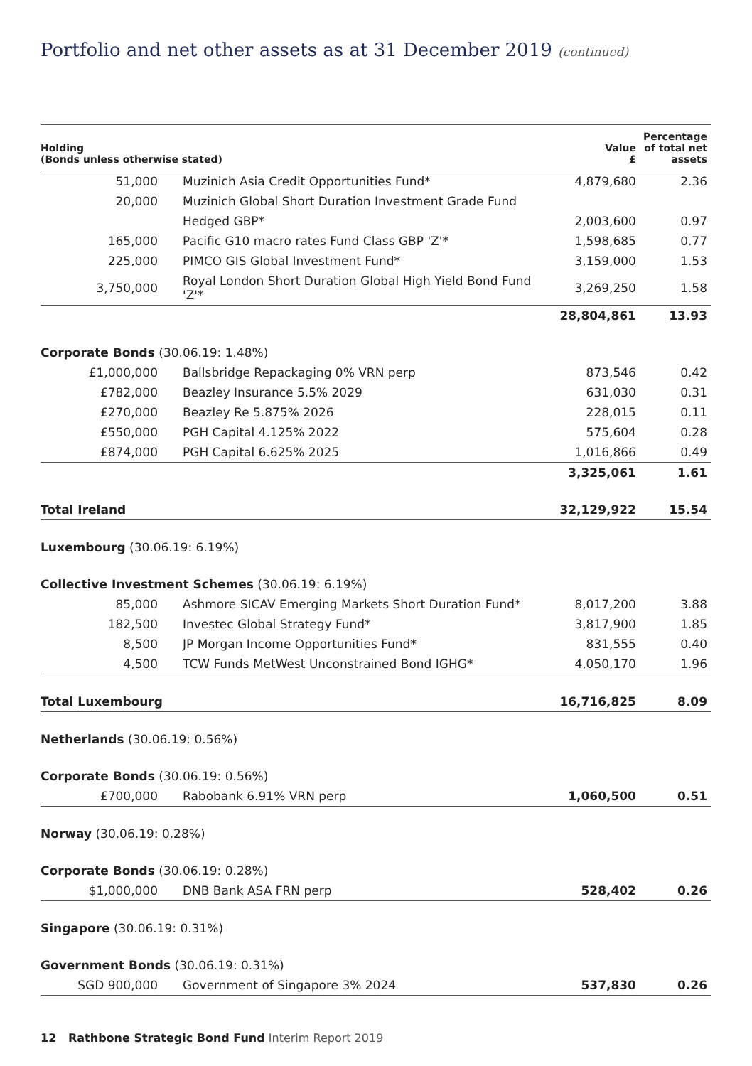Portfolio and net other assets as at 31 December 2019 (continued)
| Holding (Bonds unless otherwise stated) | | Value £ | Percentage of total net assets |
| --- | --- | --- | --- |
| 51,000 | Muzinich Asia Credit Opportunities Fund* | 4,879,680 | 2.36 |
| 20,000 | Muzinich Global Short Duration Investment Grade Fund | | |
| | Hedged GBP* | 2,003,600 | 0.97 |
| 165,000 | Pacific G10 macro rates Fund Class GBP 'Z'* | 1,598,685 | 0.77 |
| 225,000 | PIMCO GIS Global Investment Fund* | 3,159,000 | 1.53 |
| 3,750,000 | Royal London Short Duration Global High Yield Bond Fund 'Z'* | 3,269,250 | 1.58 |
| | | 28,804,861 | 13.93 |
| Corporate Bonds (30.06.19: 1.48%) | | | |
| £1,000,000 | Ballsbridge Repackaging 0% VRN perp | 873,546 | 0.42 |
| £782,000 | Beazley Insurance 5.5% 2029 | 631,030 | 0.31 |
| £270,000 | Beazley Re 5.875% 2026 | 228,015 | 0.11 |
| £550,000 | PGH Capital 4.125% 2022 | 575,604 | 0.28 |
| £874,000 | PGH Capital 6.625% 2025 | 1,016,866 | 0.49 |
| | | 3,325,061 | 1.61 |
| Total Ireland | | 32,129,922 | 15.54 |
| Luxembourg (30.06.19: 6.19%) | | | |
| Collective Investment Schemes (30.06.19: 6.19%) | | | |
| 85,000 | Ashmore SICAV Emerging Markets Short Duration Fund* | 8,017,200 | 3.88 |
| 182,500 | Investec Global Strategy Fund* | 3,817,900 | 1.85 |
| 8,500 | JP Morgan Income Opportunities Fund* | 831,555 | 0.40 |
| 4,500 | TCW Funds MetWest Unconstrained Bond IGHG* | 4,050,170 | 1.96 |
| Total Luxembourg | | 16,716,825 | 8.09 |
| Netherlands (30.06.19: 0.56%) | | | |
| Corporate Bonds (30.06.19: 0.56%) | | | |
| £700,000 | Rabobank 6.91% VRN perp | 1,060,500 | 0.51 |
| Norway (30.06.19: 0.28%) | | | |
| Corporate Bonds (30.06.19: 0.28%) | | | |
| $1,000,000 | DNB Bank ASA FRN perp | 528,402 | 0.26 |
| Singapore (30.06.19: 0.31%) | | | |
| Government Bonds (30.06.19: 0.31%) | | | |
| SGD 900,000 | Government of Singapore 3% 2024 | 537,830 | 0.26 |
12 Rathbone Strategic Bond Fund Interim Report 2019